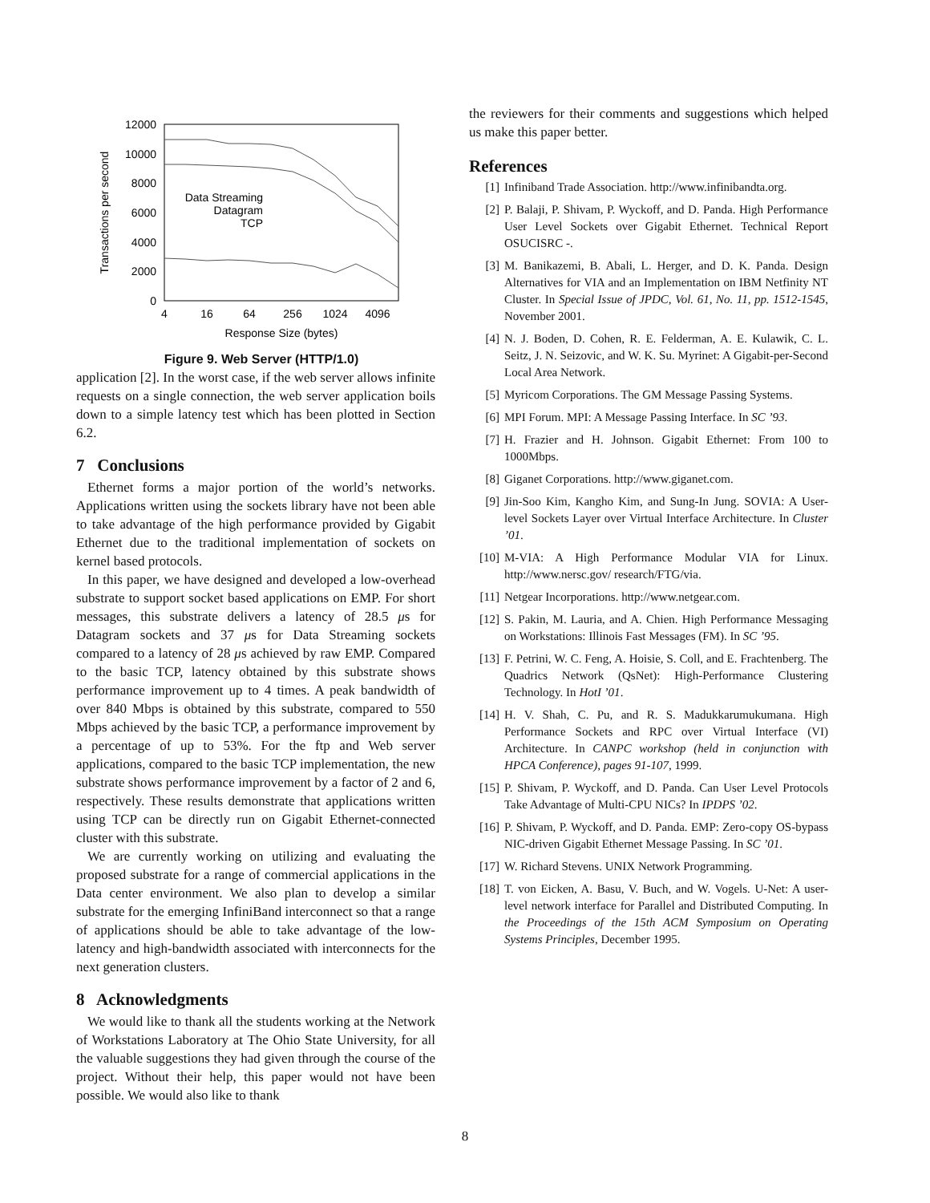12000
10000
8000
6000
4000
2000
0
4
16
64
256
1024
4096
Response Size (bytes)
Transactions per second
Data Streaming
Datagram
TCP
Figure 9. Web Server (HTTP/1.0)
application [2]. In the worst case, if the web server allows infinite requests on a single connection, the web server application boils down to a simple latency test which has been plotted in Section 6.2.
7 Conclusions
Ethernet forms a major portion of the world’s networks. Applications written using the sockets library have not been able to take advantage of the high performance provided by Gigabit Ethernet due to the traditional implementation of sockets on kernel based protocols.
In this paper, we have designed and developed a low-overhead substrate to support socket based applications on EMP. For short messages, this substrate delivers a latency of 28.5 μs for Datagram sockets and 37 μs for Data Streaming sockets compared to a latency of 28 μs achieved by raw EMP. Compared to the basic TCP, latency obtained by this substrate shows performance improvement up to 4 times. A peak bandwidth of over 840 Mbps is obtained by this substrate, compared to 550 Mbps achieved by the basic TCP, a performance improvement by a percentage of up to 53%. For the ftp and Web server applications, compared to the basic TCP implementation, the new substrate shows performance improvement by a factor of 2 and 6, respectively. These results demonstrate that applications written using TCP can be directly run on Gigabit Ethernet-connected cluster with this substrate.
We are currently working on utilizing and evaluating the proposed substrate for a range of commercial applications in the Data center environment. We also plan to develop a similar substrate for the emerging InfiniBand interconnect so that a range of applications should be able to take advantage of the low-latency and high-bandwidth associated with interconnects for the next generation clusters.
8 Acknowledgments
We would like to thank all the students working at the Network of Workstations Laboratory at The Ohio State University, for all the valuable suggestions they had given through the course of the project. Without their help, this paper would not have been possible. We would also like to thank
the reviewers for their comments and suggestions which helped us make this paper better.
References
[1] Infiniband Trade Association. http://www.infinibandta.org.
[2] P. Balaji, P. Shivam, P. Wyckoff, and D. Panda. High Performance User Level Sockets over Gigabit Ethernet. Technical Report OSUCISRC -.
[3] M. Banikazemi, B. Abali, L. Herger, and D. K. Panda. Design Alternatives for VIA and an Implementation on IBM Netfinity NT Cluster. In Special Issue of JPDC, Vol. 61, No. 11, pp. 1512-1545, November 2001.
[4] N. J. Boden, D. Cohen, R. E. Felderman, A. E. Kulawik, C. L. Seitz, J. N. Seizovic, and W. K. Su. Myrinet: A Gigabit-per-Second Local Area Network.
[5] Myricom Corporations. The GM Message Passing Systems.
[6] MPI Forum. MPI: A Message Passing Interface. In SC ’93.
[7] H. Frazier and H. Johnson. Gigabit Ethernet: From 100 to 1000Mbps.
[8] Giganet Corporations. http://www.giganet.com.
[9] Jin-Soo Kim, Kangho Kim, and Sung-In Jung. SOVIA: A User-level Sockets Layer over Virtual Interface Architecture. In Cluster ’01.
[10] M-VIA: A High Performance Modular VIA for Linux. http://www.nersc.gov/ research/FTG/via.
[11] Netgear Incorporations. http://www.netgear.com.
[12] S. Pakin, M. Lauria, and A. Chien. High Performance Messaging on Workstations: Illinois Fast Messages (FM). In SC ’95.
[13] F. Petrini, W. C. Feng, A. Hoisie, S. Coll, and E. Frachtenberg. The Quadrics Network (QsNet): High-Performance Clustering Technology. In HotI ’01.
[14] H. V. Shah, C. Pu, and R. S. Madukkarumukumana. High Performance Sockets and RPC over Virtual Interface (VI) Architecture. In CANPC workshop (held in conjunction with HPCA Conference), pages 91-107, 1999.
[15] P. Shivam, P. Wyckoff, and D. Panda. Can User Level Protocols Take Advantage of Multi-CPU NICs? In IPDPS ’02.
[16] P. Shivam, P. Wyckoff, and D. Panda. EMP: Zero-copy OS-bypass NIC-driven Gigabit Ethernet Message Passing. In SC ’01.
[17] W. Richard Stevens. UNIX Network Programming.
[18] T. von Eicken, A. Basu, V. Buch, and W. Vogels. U-Net: A user-level network interface for Parallel and Distributed Computing. In the Proceedings of the 15th ACM Symposium on Operating Systems Principles, December 1995.
8